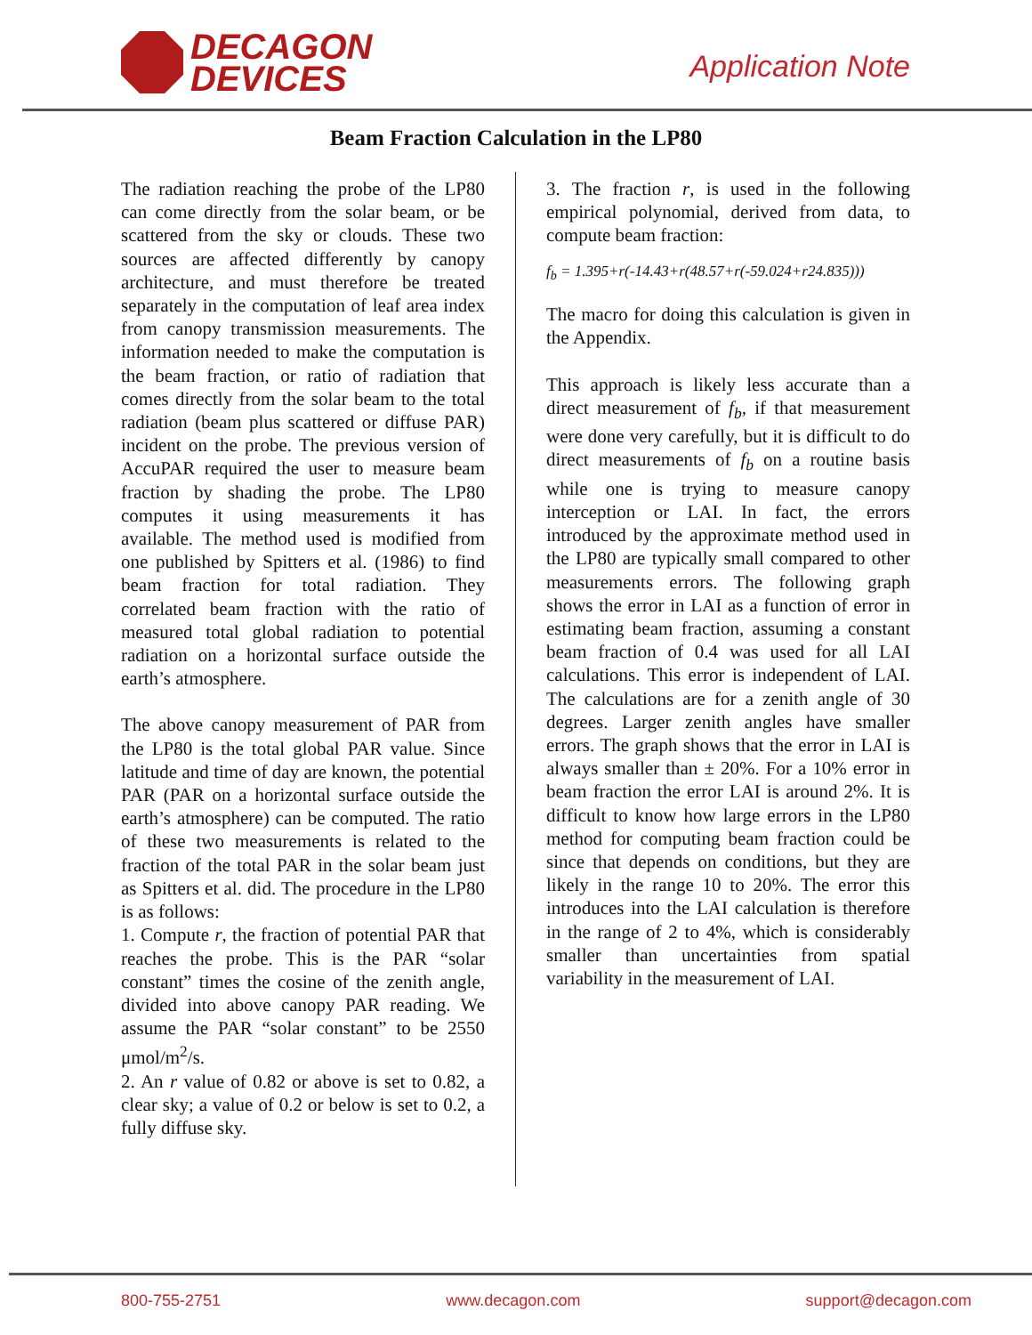DECAGON
DEVICES
Application Note
Beam Fraction Calculation in the LP80
The radiation reaching the probe of the LP80 can come directly from the solar beam, or be scattered from the sky or clouds. These two sources are affected differently by canopy architecture, and must therefore be treated separately in the computation of leaf area index from canopy transmission measurements. The information needed to make the computation is the beam fraction, or ratio of radiation that comes directly from the solar beam to the total radiation (beam plus scattered or diffuse PAR) incident on the probe. The previous version of AccuPAR required the user to measure beam fraction by shading the probe. The LP80 computes it using measurements it has available. The method used is modified from one published by Spitters et al. (1986) to find beam fraction for total radiation. They correlated beam fraction with the ratio of measured total global radiation to potential radiation on a horizontal surface outside the earth’s atmosphere.
The above canopy measurement of PAR from the LP80 is the total global PAR value. Since latitude and time of day are known, the potential PAR (PAR on a horizontal surface outside the earth’s atmosphere) can be computed. The ratio of these two measurements is related to the fraction of the total PAR in the solar beam just as Spitters et al. did. The procedure in the LP80 is as follows:
1. Compute r, the fraction of potential PAR that reaches the probe. This is the PAR “solar constant” times the cosine of the zenith angle, divided into above canopy PAR reading. We assume the PAR “solar constant” to be 2550 μmol/m<sup>2</sup>/s.
2. An r value of 0.82 or above is set to 0.82, a clear sky; a value of 0.2 or below is set to 0.2, a fully diffuse sky.
3. The fraction r, is used in the following empirical polynomial, derived from data, to compute beam fraction:
f<sub>b</sub> = 1.395+r(-14.43+r(48.57+r(-59.024+r24.835)))
The macro for doing this calculation is given in the Appendix.
This approach is likely less accurate than a direct measurement of f<sub>b</sub>, if that measurement were done very carefully, but it is difficult to do direct measurements of f<sub>b</sub> on a routine basis while one is trying to measure canopy interception or LAI. In fact, the errors introduced by the approximate method used in the LP80 are typically small compared to other measurements errors. The following graph shows the error in LAI as a function of error in estimating beam fraction, assuming a constant beam fraction of 0.4 was used for all LAI calculations. This error is independent of LAI. The calculations are for a zenith angle of 30 degrees. Larger zenith angles have smaller errors. The graph shows that the error in LAI is always smaller than ± 20%. For a 10% error in beam fraction the error LAI is around 2%. It is difficult to know how large errors in the LP80 method for computing beam fraction could be since that depends on conditions, but they are likely in the range 10 to 20%. The error this introduces into the LAI calculation is therefore in the range of 2 to 4%, which is considerably smaller than uncertainties from spatial variability in the measurement of LAI.
800-755-2751 www.decagon.com support@decagon.com